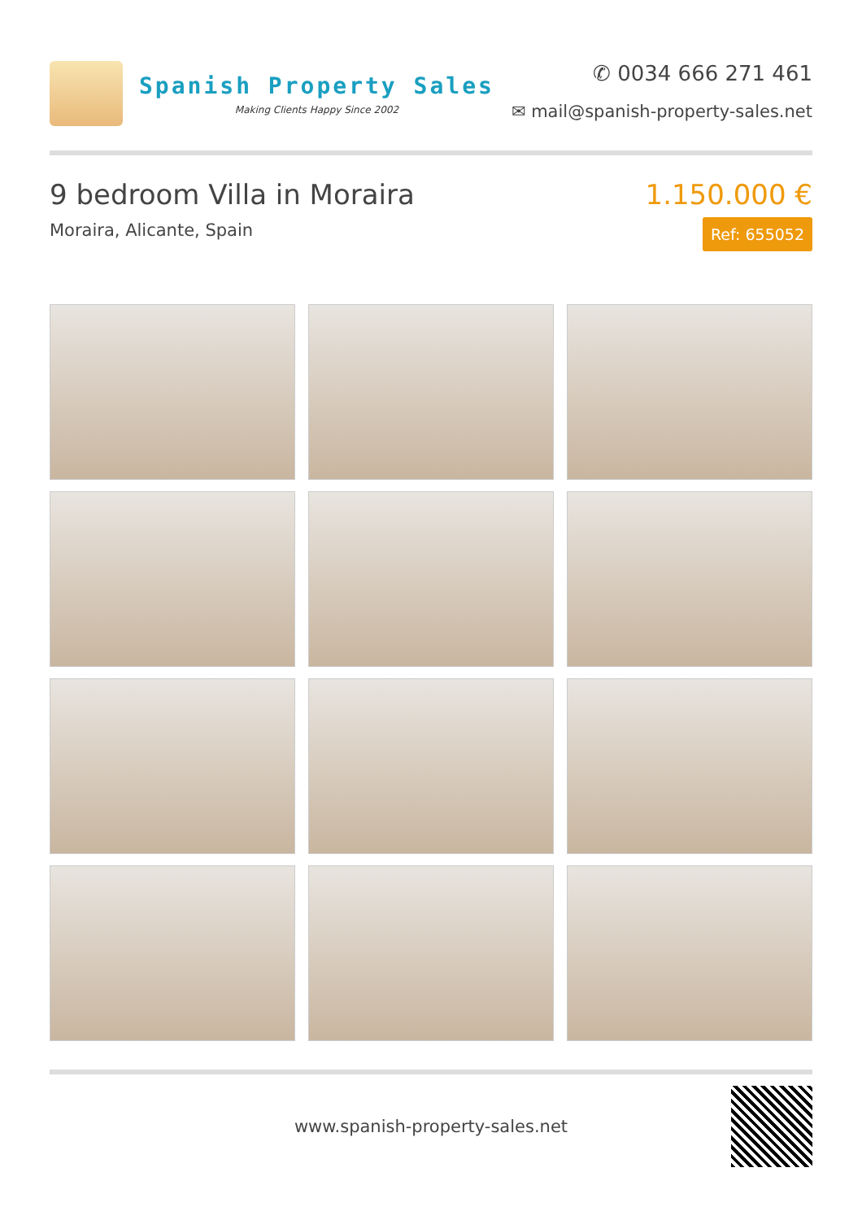Spanish Property Sales
Making Clients Happy Since 2002
✆ 0034 666 271 461
✉ mail@spanish-property-sales.net
9 bedroom Villa in Moraira
Moraira, Alicante, Spain
1.150.000 €
Ref: 655052
www.spanish-property-sales.net